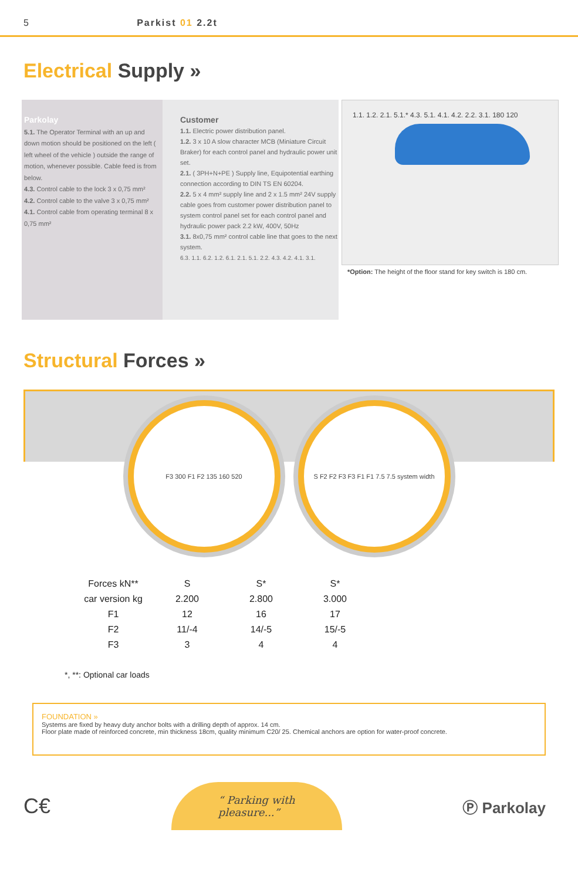5 Parkist 01 2.2t
Electrical Supply »
Parkolay
5.1. The Operator Terminal with an up and down motion should be positioned on the left ( left wheel of the vehicle ) outside the range of motion, whenever possible. Cable feed is from below.
4.3. Control cable to the lock 3 x 0,75 mm²
4.2. Control cable to the valve 3 x 0,75 mm²
4.1. Control cable from operating terminal 8 x 0,75 mm²
Customer
1.1. Electric power distribution panel.
1.2. 3 x 10 A slow character MCB (Miniature Circuit Braker) for each control panel and hydraulic power unit set.
2.1. ( 3PH+N+PE ) Supply line, Equipotential earthing connection according to DIN TS EN 60204.
2.2. 5 x 4 mm² supply line and 2 x 1.5 mm² 24V supply cable goes from customer power distribution panel to system control panel set for each control panel and hydraulic power pack 2.2 kW, 400V, 50Hz
3.1. 8x0,75 mm² control cable line that goes to the next system.
6.3. 1.1. 6.2. 1.2. 6.1. 2.1. 5.1. 2.2. 4.3. 4.2. 4.1. 3.1.
1.1. 1.2. 2.1. 5.1.* 4.3. 5.1. 4.1. 4.2. 2.2. 3.1. 180 120
*Option: The height of the floor stand for key switch is 180 cm.
Structural Forces »
F3 300 F1 F2 135 160 520 S F2 F2 F3 F3 F1 F1 7.5 7.5 system width
| Forces kN** | S | S* | S* |
| --- | --- | --- | --- |
| car version kg | 2.200 | 2.800 | 3.000 |
| F1 | 12 | 16 | 17 |
| F2 | 11/-4 | 14/-5 | 15/-5 |
| F3 | 3 | 4 | 4 |
*, **: Optional car loads
FOUNDATION »
Systems are fixed by heavy duty anchor bolts with a drilling depth of approx. 14 cm.
Floor plate made of reinforced concrete, min thickness 18cm, quality minimum C20/ 25. Chemical anchors are option for water-proof concrete.
C€ “ Parking with
pleasure...” Ⓟ Parkolay